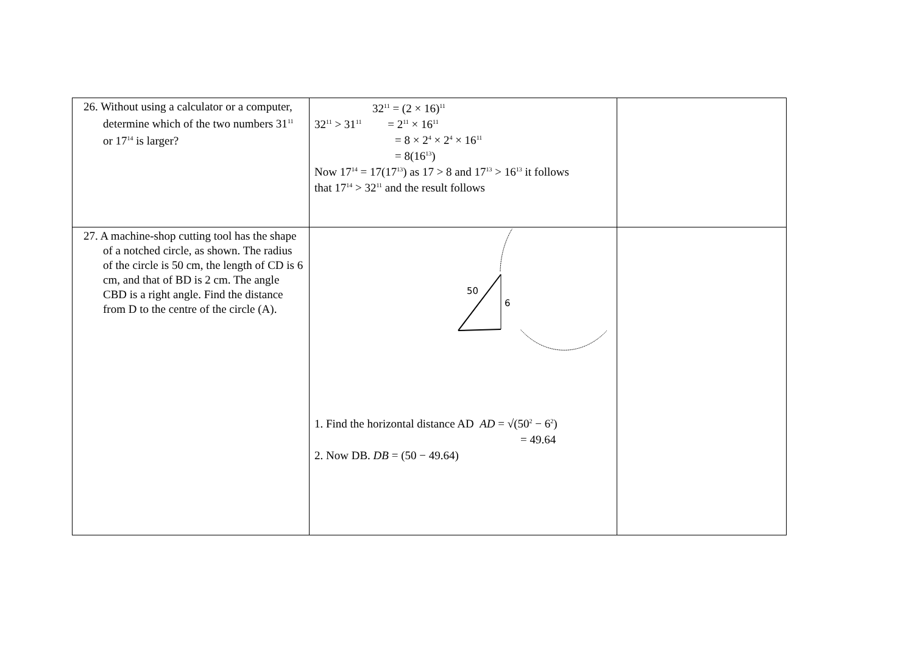| 26. Without using a calculator or a computer, determine which of the two numbers 31<sup>11</sup> or 17<sup>14</sup> is larger? | 32<sup>11</sup> = (2 × 16)<sup>11</sup> 32<sup>11</sup> > 31<sup>11</sup> = 2<sup>11</sup> × 16<sup>11</sup> = 8 × 2<sup>4</sup> × 2<sup>4</sup> × 16<sup>11</sup> = 8(16<sup>13</sup>) Now 17<sup>14</sup> = 17(17<sup>13</sup>) as 17 > 8 and 17<sup>13</sup> > 16<sup>13</sup> it follows that 17<sup>14</sup> > 32<sup>11</sup> and the result follows | |
| 27. A machine-shop cutting tool has the shape of a notched circle, as shown. The radius of the circle is 50 cm, the length of CD is 6 cm, and that of BD is 2 cm. The angle CBD is a right angle. Find the distance from D to the centre of the circle (A). | 50 6 1. Find the horizontal distance AD AD = √(50<sup>2</sup> − 6<sup>2</sup>) = 49.64 2. Now DB. DB = (50 − 49.64) | |